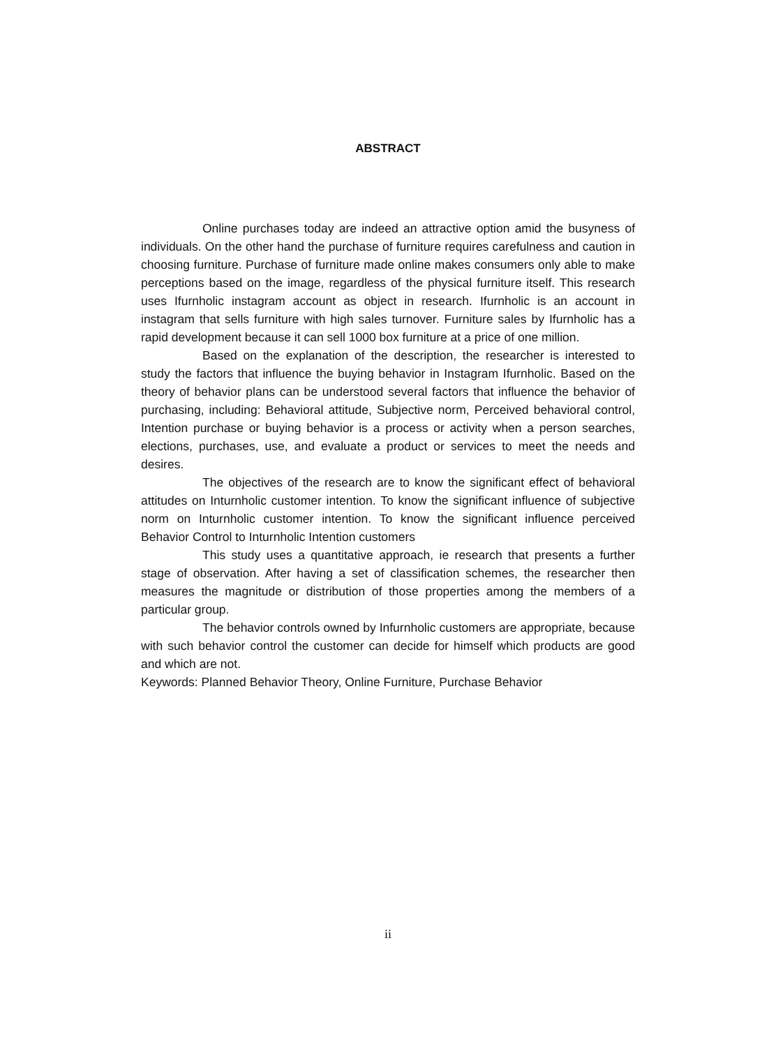ABSTRACT
Online purchases today are indeed an attractive option amid the busyness of individuals. On the other hand the purchase of furniture requires carefulness and caution in choosing furniture. Purchase of furniture made online makes consumers only able to make perceptions based on the image, regardless of the physical furniture itself. This research uses Ifurnholic instagram account as object in research. Ifurnholic is an account in instagram that sells furniture with high sales turnover. Furniture sales by Ifurnholic has a rapid development because it can sell 1000 box furniture at a price of one million.
Based on the explanation of the description, the researcher is interested to study the factors that influence the buying behavior in Instagram Ifurnholic. Based on the theory of behavior plans can be understood several factors that influence the behavior of purchasing, including: Behavioral attitude, Subjective norm, Perceived behavioral control, Intention purchase or buying behavior is a process or activity when a person searches, elections, purchases, use, and evaluate a product or services to meet the needs and desires.
The objectives of the research are to know the significant effect of behavioral attitudes on Inturnholic customer intention. To know the significant influence of subjective norm on Inturnholic customer intention. To know the significant influence perceived Behavior Control to Inturnholic Intention customers
This study uses a quantitative approach, ie research that presents a further stage of observation. After having a set of classification schemes, the researcher then measures the magnitude or distribution of those properties among the members of a particular group.
The behavior controls owned by Infurnholic customers are appropriate, because with such behavior control the customer can decide for himself which products are good and which are not.
Keywords: Planned Behavior Theory, Online Furniture, Purchase Behavior
ii